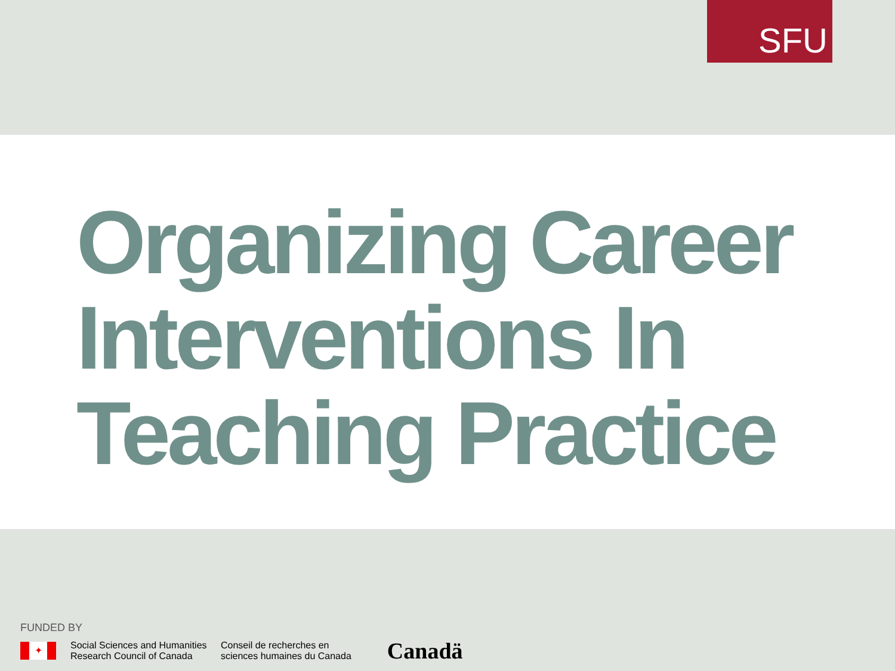SFU
Organizing Career Interventions In Teaching Practice
FUNDED BY
✦
Social Sciences and Humanities
Research Council of Canada
Conseil de recherches en
sciences humaines du Canada
Canadä